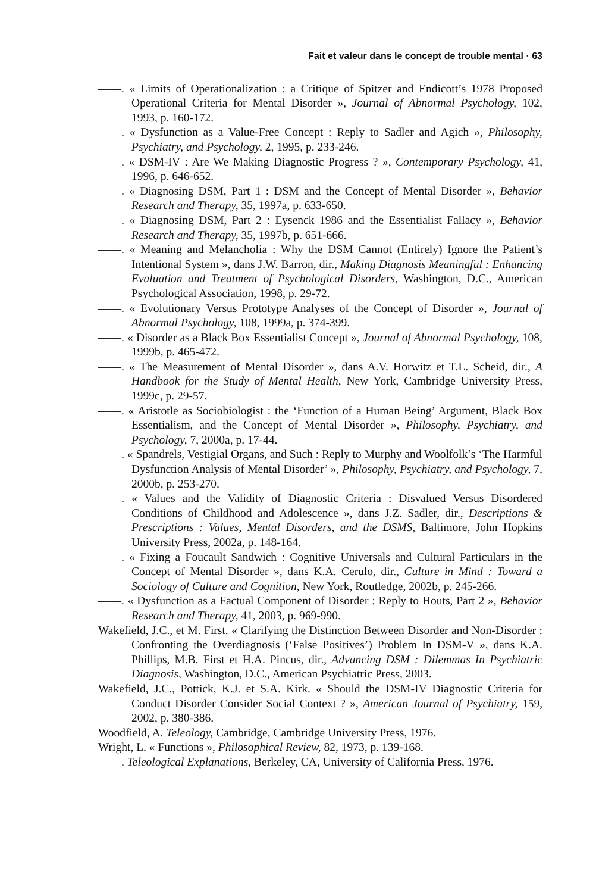Fait et valeur dans le concept de trouble mental · 63
——. « Limits of Operationalization : a Critique of Spitzer and Endicott’s 1978 Proposed Operational Criteria for Mental Disorder », Journal of Abnormal Psychology, 102, 1993, p. 160-172.
——. « Dysfunction as a Value-Free Concept : Reply to Sadler and Agich », Philosophy, Psychiatry, and Psychology, 2, 1995, p. 233-246.
——. « DSM-IV : Are We Making Diagnostic Progress ? », Contemporary Psychology, 41, 1996, p. 646-652.
——. « Diagnosing DSM, Part 1 : DSM and the Concept of Mental Disorder », Behavior Research and Therapy, 35, 1997a, p. 633-650.
——. « Diagnosing DSM, Part 2 : Eysenck 1986 and the Essentialist Fallacy », Behavior Research and Therapy, 35, 1997b, p. 651-666.
——. « Meaning and Melancholia : Why the DSM Cannot (Entirely) Ignore the Patient’s Intentional System », dans J.W. Barron, dir., Making Diagnosis Meaningful : Enhancing Evaluation and Treatment of Psychological Disorders, Washington, D.C., American Psychological Association, 1998, p. 29-72.
——. « Evolutionary Versus Prototype Analyses of the Concept of Disorder », Journal of Abnormal Psychology, 108, 1999a, p. 374-399.
——. « Disorder as a Black Box Essentialist Concept », Journal of Abnormal Psychology, 108, 1999b, p. 465-472.
——. « The Measurement of Mental Disorder », dans A.V. Horwitz et T.L. Scheid, dir., A Handbook for the Study of Mental Health, New York, Cambridge University Press, 1999c, p. 29-57.
——. « Aristotle as Sociobiologist : the ‘Function of a Human Being’ Argument, Black Box Essentialism, and the Concept of Mental Disorder », Philosophy, Psychiatry, and Psychology, 7, 2000a, p. 17-44.
——. « Spandrels, Vestigial Organs, and Such : Reply to Murphy and Woolfolk’s ‘The Harmful Dysfunction Analysis of Mental Disorder’ », Philosophy, Psychiatry, and Psychology, 7, 2000b, p. 253-270.
——. « Values and the Validity of Diagnostic Criteria : Disvalued Versus Disordered Conditions of Childhood and Adolescence », dans J.Z. Sadler, dir., Descriptions & Prescriptions : Values, Mental Disorders, and the DSMS, Baltimore, John Hopkins University Press, 2002a, p. 148-164.
——. « Fixing a Foucault Sandwich : Cognitive Universals and Cultural Particulars in the Concept of Mental Disorder », dans K.A. Cerulo, dir., Culture in Mind : Toward a Sociology of Culture and Cognition, New York, Routledge, 2002b, p. 245-266.
——. « Dysfunction as a Factual Component of Disorder : Reply to Houts, Part 2 », Behavior Research and Therapy, 41, 2003, p. 969-990.
Wakefield, J.C., et M. First. « Clarifying the Distinction Between Disorder and Non-Disorder : Confronting the Overdiagnosis (‘False Positives’) Problem In DSM-V », dans K.A. Phillips, M.B. First et H.A. Pincus, dir., Advancing DSM : Dilemmas In Psychiatric Diagnosis, Washington, D.C., American Psychiatric Press, 2003.
Wakefield, J.C., Pottick, K.J. et S.A. Kirk. « Should the DSM-IV Diagnostic Criteria for Conduct Disorder Consider Social Context ? », American Journal of Psychiatry, 159, 2002, p. 380-386.
Woodfield, A. Teleology, Cambridge, Cambridge University Press, 1976.
Wright, L. « Functions », Philosophical Review, 82, 1973, p. 139-168.
——. Teleological Explanations, Berkeley, CA, University of California Press, 1976.